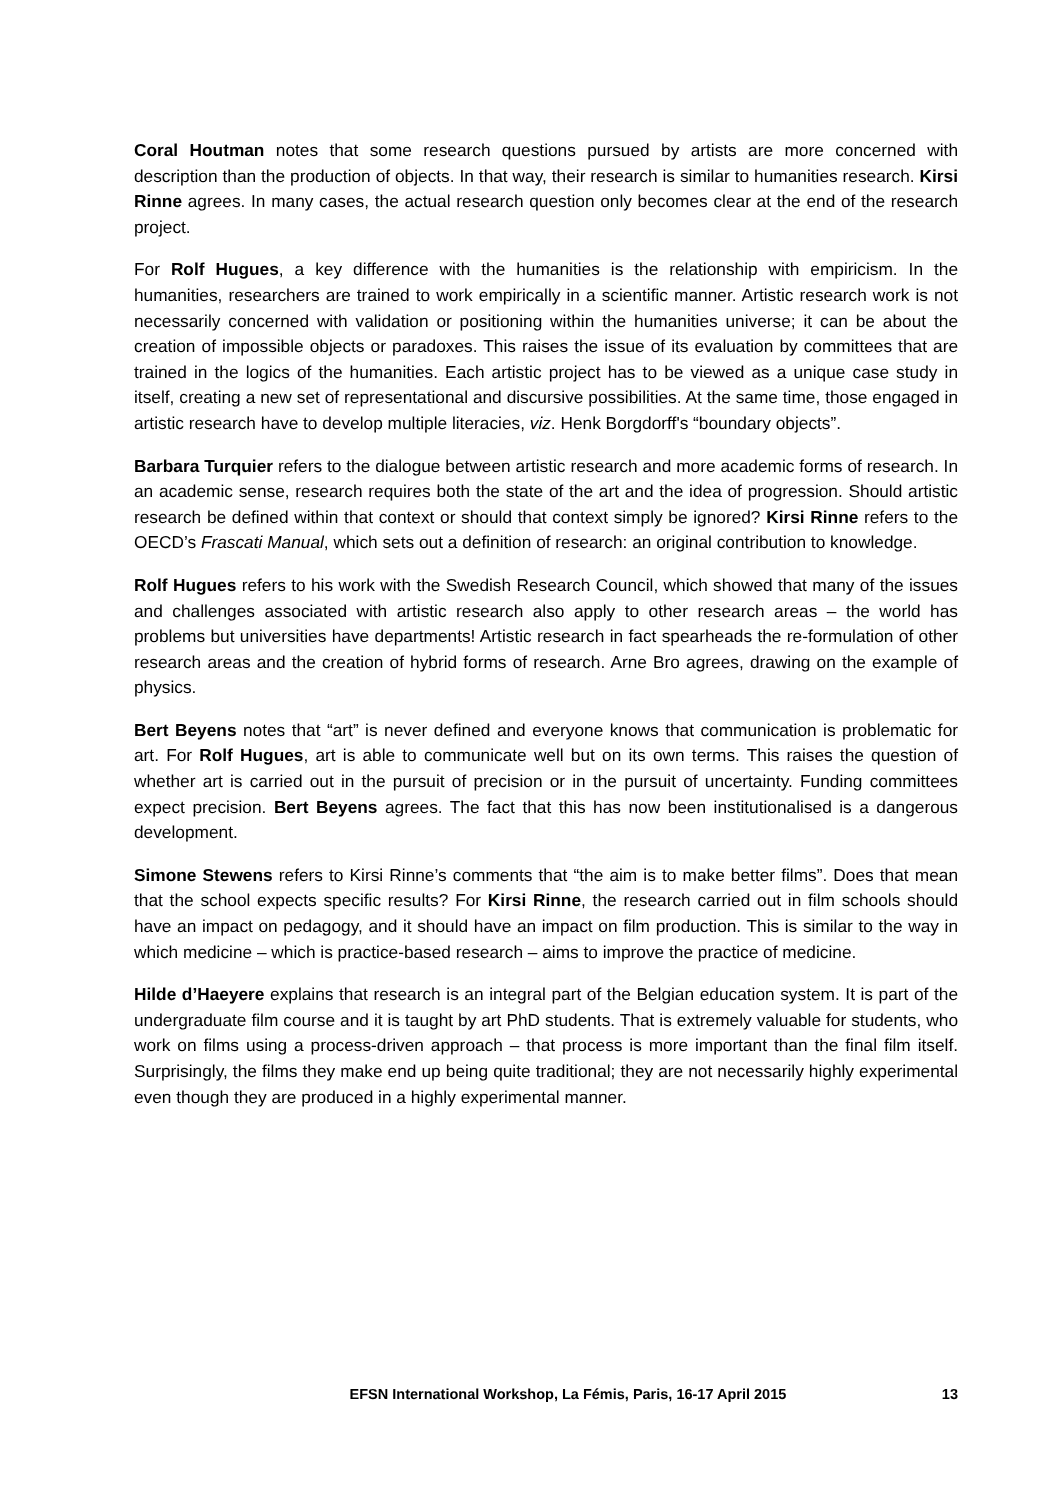Coral Houtman notes that some research questions pursued by artists are more concerned with description than the production of objects. In that way, their research is similar to humanities research. Kirsi Rinne agrees. In many cases, the actual research question only becomes clear at the end of the research project.
For Rolf Hugues, a key difference with the humanities is the relationship with empiricism. In the humanities, researchers are trained to work empirically in a scientific manner. Artistic research work is not necessarily concerned with validation or positioning within the humanities universe; it can be about the creation of impossible objects or paradoxes. This raises the issue of its evaluation by committees that are trained in the logics of the humanities. Each artistic project has to be viewed as a unique case study in itself, creating a new set of representational and discursive possibilities. At the same time, those engaged in artistic research have to develop multiple literacies, viz. Henk Borgdorff's “boundary objects”.
Barbara Turquier refers to the dialogue between artistic research and more academic forms of research. In an academic sense, research requires both the state of the art and the idea of progression. Should artistic research be defined within that context or should that context simply be ignored? Kirsi Rinne refers to the OECD’s Frascati Manual, which sets out a definition of research: an original contribution to knowledge.
Rolf Hugues refers to his work with the Swedish Research Council, which showed that many of the issues and challenges associated with artistic research also apply to other research areas – the world has problems but universities have departments! Artistic research in fact spearheads the re-formulation of other research areas and the creation of hybrid forms of research. Arne Bro agrees, drawing on the example of physics.
Bert Beyens notes that “art” is never defined and everyone knows that communication is problematic for art. For Rolf Hugues, art is able to communicate well but on its own terms. This raises the question of whether art is carried out in the pursuit of precision or in the pursuit of uncertainty. Funding committees expect precision. Bert Beyens agrees. The fact that this has now been institutionalised is a dangerous development.
Simone Stewens refers to Kirsi Rinne’s comments that “the aim is to make better films”. Does that mean that the school expects specific results? For Kirsi Rinne, the research carried out in film schools should have an impact on pedagogy, and it should have an impact on film production. This is similar to the way in which medicine – which is practice-based research – aims to improve the practice of medicine.
Hilde d’Haeyere explains that research is an integral part of the Belgian education system. It is part of the undergraduate film course and it is taught by art PhD students. That is extremely valuable for students, who work on films using a process-driven approach – that process is more important than the final film itself. Surprisingly, the films they make end up being quite traditional; they are not necessarily highly experimental even though they are produced in a highly experimental manner.
EFSN International Workshop, La Fémis, Paris, 16-17 April 2015 13